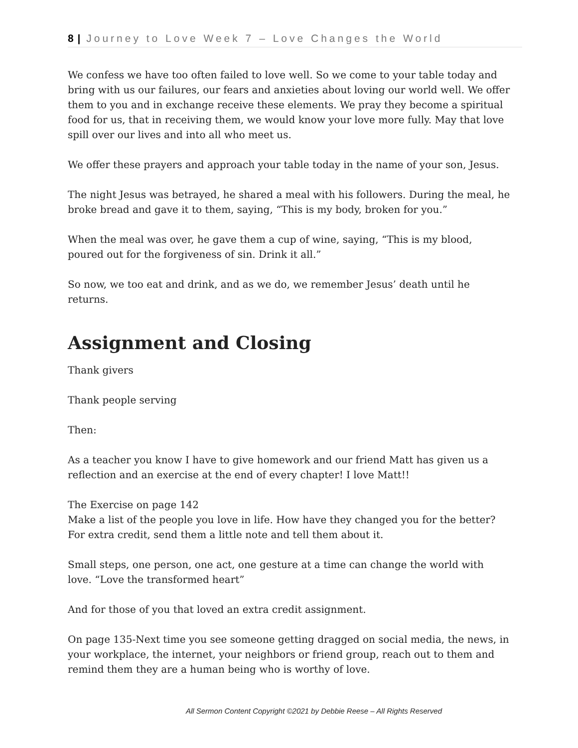8 | Journey to Love Week 7 – Love Changes the World
We confess we have too often failed to love well. So we come to your table today and bring with us our failures, our fears and anxieties about loving our world well. We offer them to you and in exchange receive these elements. We pray they become a spiritual food for us, that in receiving them, we would know your love more fully. May that love spill over our lives and into all who meet us.
We offer these prayers and approach your table today in the name of your son, Jesus.
The night Jesus was betrayed, he shared a meal with his followers. During the meal, he broke bread and gave it to them, saying, “This is my body, broken for you.”
When the meal was over, he gave them a cup of wine, saying, “This is my blood, poured out for the forgiveness of sin. Drink it all.”
So now, we too eat and drink, and as we do, we remember Jesus’ death until he returns.
Assignment and Closing
Thank givers
Thank people serving
Then:
As a teacher you know I have to give homework and our friend Matt has given us a reflection and an exercise at the end of every chapter! I love Matt!!
The Exercise on page 142
Make a list of the people you love in life. How have they changed you for the better? For extra credit, send them a little note and tell them about it.
Small steps, one person, one act, one gesture at a time can change the world with love. “Love the transformed heart”
And for those of you that loved an extra credit assignment.
On page 135-Next time you see someone getting dragged on social media, the news, in your workplace, the internet, your neighbors or friend group, reach out to them and remind them they are a human being who is worthy of love.
All Sermon Content Copyright ©2021 by Debbie Reese – All Rights Reserved